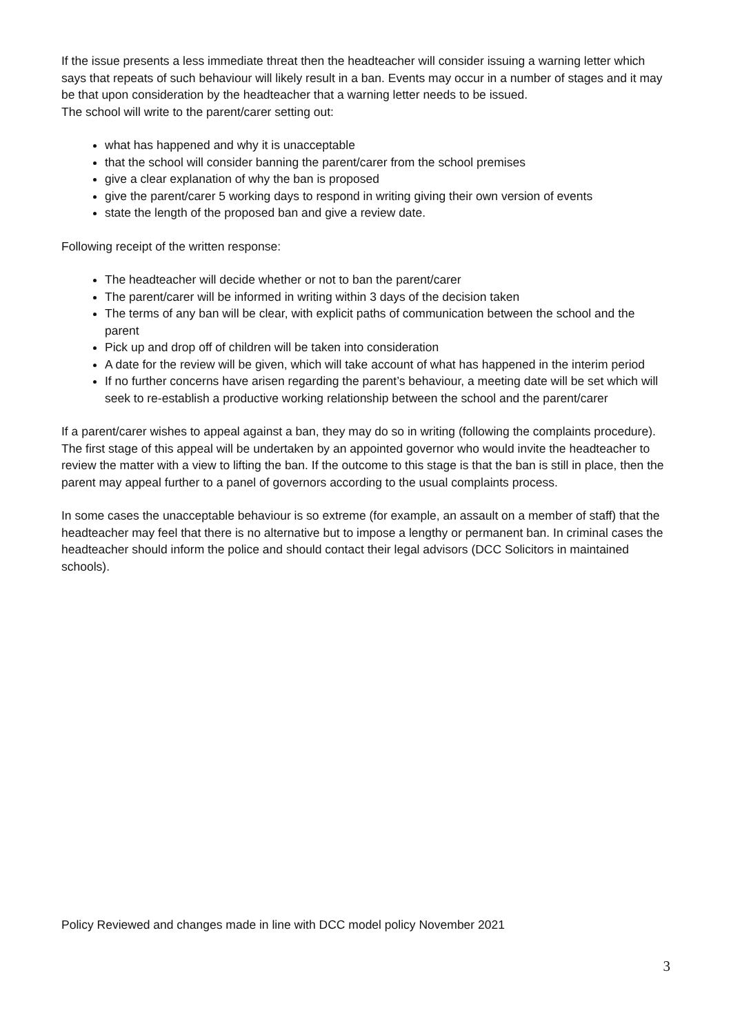If the issue presents a less immediate threat then the headteacher will consider issuing a warning letter which says that repeats of such behaviour will likely result in a ban. Events may occur in a number of stages and it may be that upon consideration by the headteacher that a warning letter needs to be issued.
The school will write to the parent/carer setting out:
what has happened and why it is unacceptable
that the school will consider banning the parent/carer from the school premises
give a clear explanation of why the ban is proposed
give the parent/carer 5 working days to respond in writing giving their own version of events
state the length of the proposed ban and give a review date.
Following receipt of the written response:
The headteacher will decide whether or not to ban the parent/carer
The parent/carer will be informed in writing within 3 days of the decision taken
The terms of any ban will be clear, with explicit paths of communication between the school and the parent
Pick up and drop off of children will be taken into consideration
A date for the review will be given, which will take account of what has happened in the interim period
If no further concerns have arisen regarding the parent’s behaviour, a meeting date will be set which will seek to re-establish a productive working relationship between the school and the parent/carer
If a parent/carer wishes to appeal against a ban, they may do so in writing (following the complaints procedure). The first stage of this appeal will be undertaken by an appointed governor who would invite the headteacher to review the matter with a view to lifting the ban. If the outcome to this stage is that the ban is still in place, then the parent may appeal further to a panel of governors according to the usual complaints process.
In some cases the unacceptable behaviour is so extreme (for example, an assault on a member of staff) that the headteacher may feel that there is no alternative but to impose a lengthy or permanent ban. In criminal cases the headteacher should inform the police and should contact their legal advisors (DCC Solicitors in maintained schools).
Policy Reviewed and changes made in line with DCC model policy November 2021
3